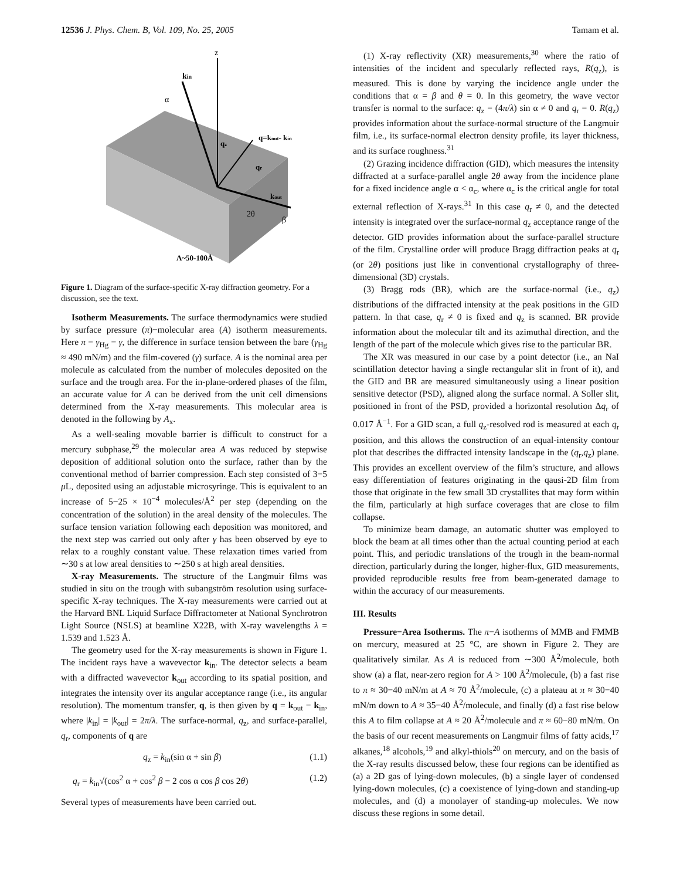12536 J. Phys. Chem. B, Vol. 109, No. 25, 2005 Tamam et al.
z
kin
α
q=kout- kin
qz
qr
kout
2θ
β
Λ~50-100Å
Figure 1. Diagram of the surface-specific X-ray diffraction geometry. For a discussion, see the text.
Isotherm Measurements. The surface thermodynamics were studied by surface pressure (π)−molecular area (A) isotherm measurements. Here π = γ<sub>Hg</sub> − γ, the difference in surface tension between the bare (γ<sub>Hg</sub> ≈ 490 mN/m) and the film-covered (γ) surface. A is the nominal area per molecule as calculated from the number of molecules deposited on the surface and the trough area. For the in-plane-ordered phases of the film, an accurate value for A can be derived from the unit cell dimensions determined from the X-ray measurements. This molecular area is denoted in the following by A<sub>x</sub>.
As a well-sealing movable barrier is difficult to construct for a mercury subphase,<sup>29</sup> the molecular area A was reduced by stepwise deposition of additional solution onto the surface, rather than by the conventional method of barrier compression. Each step consisted of 3−5 μ L, deposited using an adjustable microsyringe. This is equivalent to an increase of 5−25 × 10<sup>−4</sup> molecules/Å<sup>2</sup> per step (depending on the concentration of the solution) in the areal density of the molecules. The surface tension variation following each deposition was monitored, and the next step was carried out only after γ has been observed by eye to relax to a roughly constant value. These relaxation times varied from ∼30 s at low areal densities to ∼250 s at high areal densities.
X-ray Measurements. The structure of the Langmuir films was studied in situ on the trough with subangström resolution using surface-specific X-ray techniques. The X-ray measurements were carried out at the Harvard BNL Liquid Surface Diffractometer at National Synchrotron Light Source (NSLS) at beamline X22B, with X-ray wavelengths λ = 1.539 and 1.523 Å.
The geometry used for the X-ray measurements is shown in Figure 1. The incident rays have a wavevector k<sub>in</sub>. The detector selects a beam with a diffracted wavevector k<sub>out</sub> according to its spatial position, and integrates the intensity over its angular acceptance range (i.e., its angular resolution). The momentum transfer, q, is then given by q = k<sub>out</sub> − k<sub>in</sub>, where |k<sub>in</sub>| = |k<sub>out</sub>| = 2π/λ. The surface-normal, q<sub>z</sub>, and surface-parallel, q<sub>r</sub>, components of q are
q<sub>z</sub> = k<sub>in</sub>(sin α + sin β) (1.1)
q<sub>r</sub> = k<sub>in</sub>√(cos<sup>2</sup> α + cos<sup>2</sup> β − 2 cos α cos β cos 2θ) (1.2)
Several types of measurements have been carried out.
(1) X-ray reflectivity (XR) measurements,<sup>30</sup> where the ratio of intensities of the incident and specularly reflected rays, R(q<sub>z</sub>), is measured. This is done by varying the incidence angle under the conditions that α = β and θ = 0. In this geometry, the wave vector transfer is normal to the surface: q<sub>z</sub> = (4π/λ) sin α ≠ 0 and q<sub>r</sub> = 0. R(q<sub>z</sub>) provides information about the surface-normal structure of the Langmuir film, i.e., its surface-normal electron density profile, its layer thickness, and its surface roughness.<sup>31</sup>
(2) Grazing incidence diffraction (GID), which measures the intensity diffracted at a surface-parallel angle 2θ away from the incidence plane for a fixed incidence angle α < α<sub>c</sub>, where α<sub>c</sub> is the critical angle for total external reflection of X-rays.<sup>31</sup> In this case q<sub>r</sub> ≠ 0, and the detected intensity is integrated over the surface-normal q<sub>z</sub> acceptance range of the detector. GID provides information about the surface-parallel structure of the film. Crystalline order will produce Bragg diffraction peaks at q<sub>r</sub> (or 2θ) positions just like in conventional crystallography of three-dimensional (3D) crystals.
(3) Bragg rods (BR), which are the surface-normal (i.e., q<sub>z</sub>) distributions of the diffracted intensity at the peak positions in the GID pattern. In that case, q<sub>r</sub> ≠ 0 is fixed and q<sub>z</sub> is scanned. BR provide information about the molecular tilt and its azimuthal direction, and the length of the part of the molecule which gives rise to the particular BR.
The XR was measured in our case by a point detector (i.e., an NaI scintillation detector having a single rectangular slit in front of it), and the GID and BR are measured simultaneously using a linear position sensitive detector (PSD), aligned along the surface normal. A Soller slit, positioned in front of the PSD, provided a horizontal resolution Δq<sub>r</sub> of 0.017 Å<sup>−1</sup>. For a GID scan, a full q<sub>z</sub>-resolved rod is measured at each q<sub>r</sub> position, and this allows the construction of an equal-intensity contour plot that describes the diffracted intensity landscape in the (q<sub>r</sub>,q<sub>z</sub>) plane. This provides an excellent overview of the film’s structure, and allows easy differentiation of features originating in the qausi-2D film from those that originate in the few small 3D crystallites that may form within the film, particularly at high surface coverages that are close to film collapse.
To minimize beam damage, an automatic shutter was employed to block the beam at all times other than the actual counting period at each point. This, and periodic translations of the trough in the beam-normal direction, particularly during the longer, higher-flux, GID measurements, provided reproducible results free from beam-generated damage to within the accuracy of our measurements.
III. Results
Pressure−Area Isotherms. The π−A isotherms of MMB and FMMB on mercury, measured at 25 °C, are shown in Figure 2. They are qualitatively similar. As A is reduced from ∼300 Å<sup>2</sup>/molecule, both show (a) a flat, near-zero region for A > 100 Å<sup>2</sup>/molecule, (b) a fast rise to π ≈ 30−40 mN/m at A ≈ 70 Å<sup>2</sup>/molecule, (c) a plateau at π ≈ 30−40 mN/m down to A ≈ 35−40 Å<sup>2</sup>/molecule, and finally (d) a fast rise below this A to film collapse at A ≈ 20 Å<sup>2</sup>/molecule and π ≈ 60−80 mN/m. On the basis of our recent measurements on Langmuir films of fatty acids,<sup>17</sup> alkanes,<sup>18</sup> alcohols,<sup>19</sup> and alkyl-thiols<sup>20</sup> on mercury, and on the basis of the X-ray results discussed below, these four regions can be identified as (a) a 2D gas of lying-down molecules, (b) a single layer of condensed lying-down molecules, (c) a coexistence of lying-down and standing-up molecules, and (d) a monolayer of standing-up molecules. We now discuss these regions in some detail.